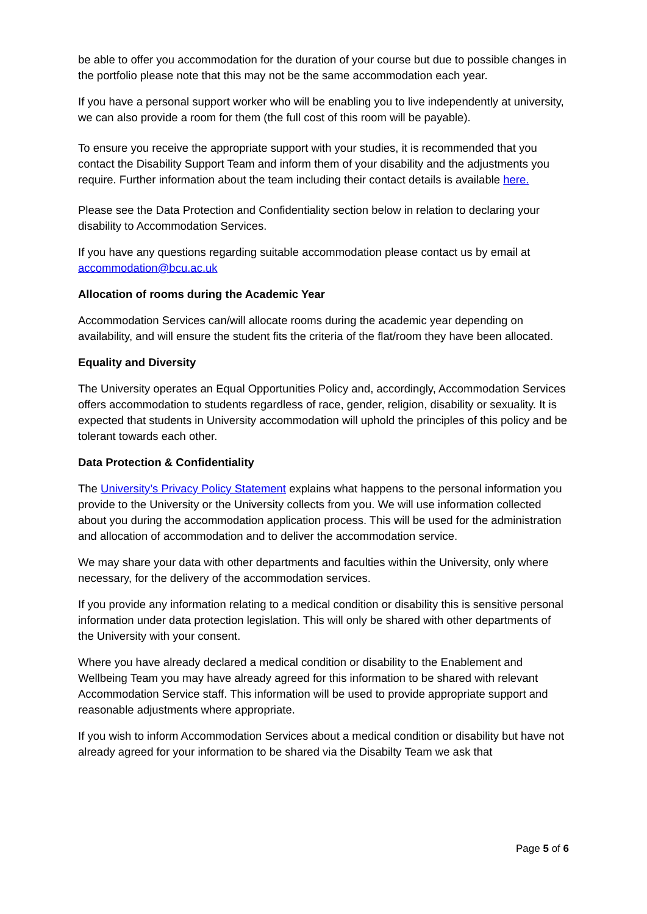be able to offer you accommodation for the duration of your course but due to possible changes in the portfolio please note that this may not be the same accommodation each year.
If you have a personal support worker who will be enabling you to live independently at university, we can also provide a room for them (the full cost of this room will be payable).
To ensure you receive the appropriate support with your studies, it is recommended that you contact the Disability Support Team and inform them of your disability and the adjustments you require. Further information about the team including their contact details is available here.
Please see the Data Protection and Confidentiality section below in relation to declaring your disability to Accommodation Services.
If you have any questions regarding suitable accommodation please contact us by email at accommodation@bcu.ac.uk
Allocation of rooms during the Academic Year
Accommodation Services can/will allocate rooms during the academic year depending on availability, and will ensure the student fits the criteria of the flat/room they have been allocated.
Equality and Diversity
The University operates an Equal Opportunities Policy and, accordingly, Accommodation Services offers accommodation to students regardless of race, gender, religion, disability or sexuality. It is expected that students in University accommodation will uphold the principles of this policy and be tolerant towards each other.
Data Protection & Confidentiality
The University’s Privacy Policy Statement explains what happens to the personal information you provide to the University or the University collects from you. We will use information collected about you during the accommodation application process. This will be used for the administration and allocation of accommodation and to deliver the accommodation service.
We may share your data with other departments and faculties within the University, only where necessary, for the delivery of the accommodation services.
If you provide any information relating to a medical condition or disability this is sensitive personal information under data protection legislation. This will only be shared with other departments of the University with your consent.
Where you have already declared a medical condition or disability to the Enablement and Wellbeing Team you may have already agreed for this information to be shared with relevant Accommodation Service staff. This information will be used to provide appropriate support and reasonable adjustments where appropriate.
If you wish to inform Accommodation Services about a medical condition or disability but have not already agreed for your information to be shared via the Disabilty Team we ask that
Page 5 of 6